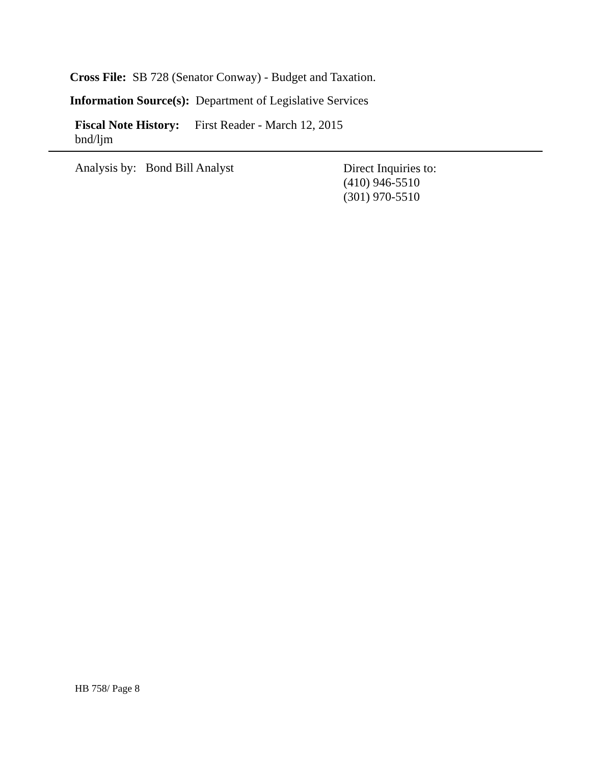Cross File: SB 728 (Senator Conway) - Budget and Taxation.
Information Source(s): Department of Legislative Services
Fiscal Note History: First Reader - March 12, 2015
bnd/ljm
Analysis by: Bond Bill Analyst
Direct Inquiries to:
(410) 946-5510
(301) 970-5510
HB 758/ Page 8